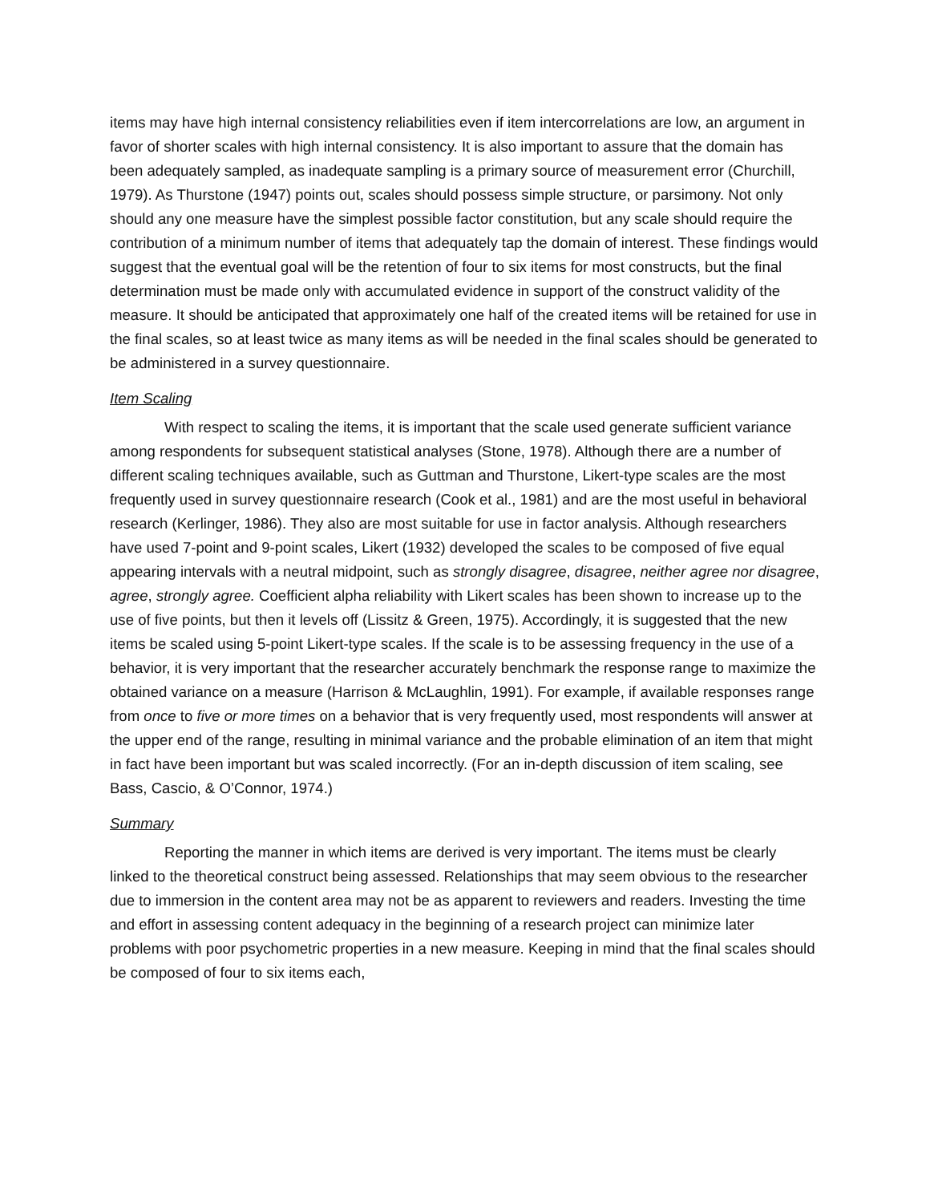items may have high internal consistency reliabilities even if item intercorrelations are low, an argument in favor of shorter scales with high internal consistency. It is also important to assure that the domain has been adequately sampled, as inadequate sampling is a primary source of measurement error (Churchill, 1979). As Thurstone (1947) points out, scales should possess simple structure, or parsimony. Not only should any one measure have the simplest possible factor constitution, but any scale should require the contribution of a minimum number of items that adequately tap the domain of interest. These findings would suggest that the eventual goal will be the retention of four to six items for most constructs, but the final determination must be made only with accumulated evidence in support of the construct validity of the measure. It should be anticipated that approximately one half of the created items will be retained for use in the final scales, so at least twice as many items as will be needed in the final scales should be generated to be administered in a survey questionnaire.
Item Scaling
With respect to scaling the items, it is important that the scale used generate sufficient variance among respondents for subsequent statistical analyses (Stone, 1978). Although there are a number of different scaling techniques available, such as Guttman and Thurstone, Likert-type scales are the most frequently used in survey questionnaire research (Cook et al., 1981) and are the most useful in behavioral research (Kerlinger, 1986). They also are most suitable for use in factor analysis. Although researchers have used 7-point and 9-point scales, Likert (1932) developed the scales to be composed of five equal appearing intervals with a neutral midpoint, such as strongly disagree, disagree, neither agree nor disagree, agree, strongly agree. Coefficient alpha reliability with Likert scales has been shown to increase up to the use of five points, but then it levels off (Lissitz & Green, 1975). Accordingly, it is suggested that the new items be scaled using 5-point Likert-type scales. If the scale is to be assessing frequency in the use of a behavior, it is very important that the researcher accurately benchmark the response range to maximize the obtained variance on a measure (Harrison & McLaughlin, 1991). For example, if available responses range from once to five or more times on a behavior that is very frequently used, most respondents will answer at the upper end of the range, resulting in minimal variance and the probable elimination of an item that might in fact have been important but was scaled incorrectly. (For an in-depth discussion of item scaling, see Bass, Cascio, & O’Connor, 1974.)
Summary
Reporting the manner in which items are derived is very important. The items must be clearly linked to the theoretical construct being assessed. Relationships that may seem obvious to the researcher due to immersion in the content area may not be as apparent to reviewers and readers. Investing the time and effort in assessing content adequacy in the beginning of a research project can minimize later problems with poor psychometric properties in a new measure. Keeping in mind that the final scales should be composed of four to six items each,